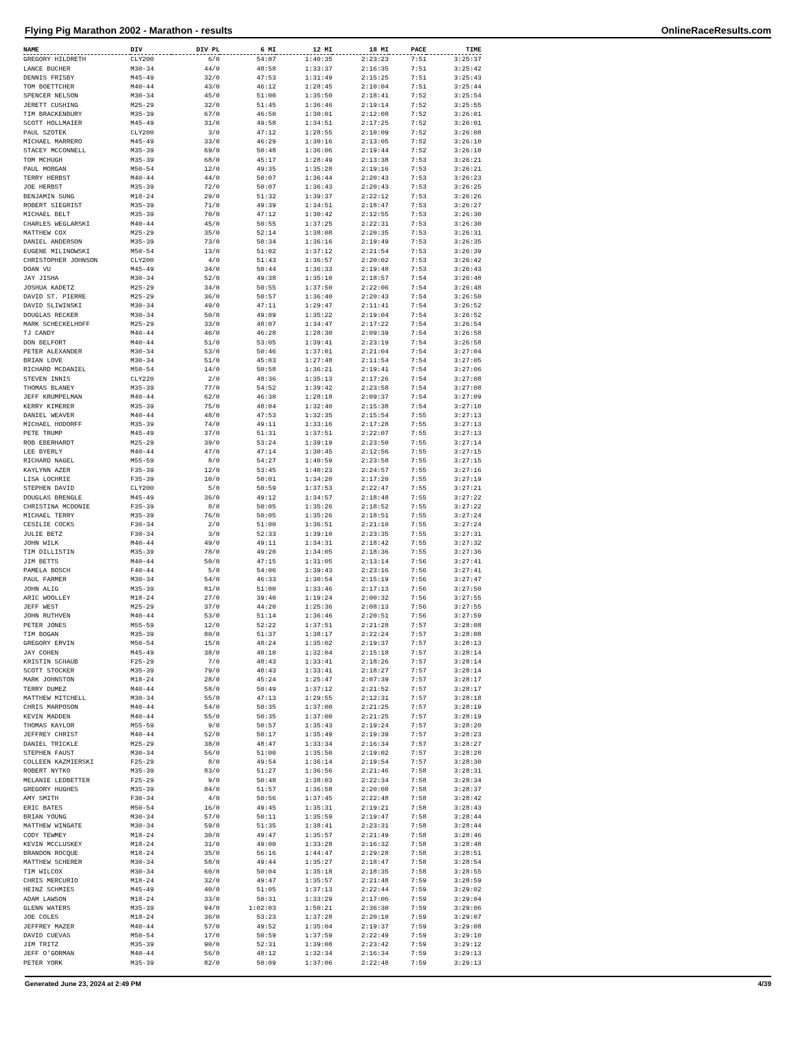Flying Pig Marathon 2002 - Marathon - results OnlineRaceResults.com
| NAME | DIV | DIV PL | 6 MI | 12 MI | 18 MI | PACE | TIME |
| --- | --- | --- | --- | --- | --- | --- | --- |
| GREGORY HILDRETH | CLY200 | 6/0 | 54:07 | 1:40:35 | 2:23:23 | 7:51 | 3:25:37 |
| LANCE BUCHER | M30-34 | 44/0 | 48:58 | 1:33:37 | 2:16:35 | 7:51 | 3:25:42 |
| DENNIS FRISBY | M45-49 | 32/0 | 47:53 | 1:31:49 | 2:15:25 | 7:51 | 3:25:43 |
| TOM BOETTCHER | M40-44 | 43/0 | 46:12 | 1:28:45 | 2:10:04 | 7:51 | 3:25:44 |
| SPENCER NELSON | M30-34 | 45/0 | 51:00 | 1:35:50 | 2:18:41 | 7:52 | 3:25:54 |
| JERETT CUSHING | M25-29 | 32/0 | 51:45 | 1:36:46 | 2:19:14 | 7:52 | 3:25:55 |
| TIM BRACKENBURY | M35-39 | 67/0 | 46:50 | 1:30:01 | 2:12:08 | 7:52 | 3:26:01 |
| SCOTT HOLLMAIER | M45-49 | 31/0 | 49:58 | 1:34:51 | 2:17:25 | 7:52 | 3:26:01 |
| PAUL SZOTEK | CLY200 | 3/0 | 47:12 | 1:28:55 | 2:10:09 | 7:52 | 3:26:08 |
| MICHAEL MARRERO | M45-49 | 33/0 | 46:29 | 1:30:16 | 2:13:05 | 7:52 | 3:26:10 |
| STACEY MCCONNELL | M35-39 | 69/0 | 50:48 | 1:36:06 | 2:19:44 | 7:52 | 3:26:10 |
| TOM MCHUGH | M35-39 | 68/0 | 45:17 | 1:28:49 | 2:13:38 | 7:53 | 3:26:21 |
| PAUL MORGAN | M50-54 | 12/0 | 49:35 | 1:35:28 | 2:19:16 | 7:53 | 3:26:21 |
| TERRY HERBST | M40-44 | 44/0 | 50:07 | 1:36:44 | 2:20:43 | 7:53 | 3:26:23 |
| JOE HERBST | M35-39 | 72/0 | 50:07 | 1:36:43 | 2:20:43 | 7:53 | 3:26:25 |
| BENJAMIN SUNG | M18-24 | 29/0 | 51:32 | 1:39:37 | 2:22:12 | 7:53 | 3:26:26 |
| ROBERT SIEGRIST | M35-39 | 71/0 | 49:39 | 1:34:51 | 2:18:47 | 7:53 | 3:26:27 |
| MICHAEL BELT | M35-39 | 70/0 | 47:12 | 1:30:42 | 2:12:55 | 7:53 | 3:26:30 |
| CHARLES WEGLARSKI | M40-44 | 45/0 | 50:55 | 1:37:25 | 2:22:31 | 7:53 | 3:26:30 |
| MATTHEW COX | M25-29 | 35/0 | 52:14 | 1:38:08 | 2:20:35 | 7:53 | 3:26:31 |
| DANIEL ANDERSON | M35-39 | 73/0 | 50:34 | 1:36:16 | 2:19:49 | 7:53 | 3:26:35 |
| EUGENE MILINOWSKI | M50-54 | 13/0 | 51:02 | 1:37:12 | 2:21:54 | 7:53 | 3:26:39 |
| CHRISTOPHER JOHNSON | CLY200 | 4/0 | 51:43 | 1:36:57 | 2:20:02 | 7:53 | 3:26:42 |
| DOAN VU | M45-49 | 34/0 | 50:44 | 1:36:33 | 2:19:48 | 7:53 | 3:26:43 |
| JAY JISHA | M30-34 | 52/0 | 49:38 | 1:35:10 | 2:18:57 | 7:54 | 3:26:48 |
| JOSHUA KADETZ | M25-29 | 34/0 | 50:55 | 1:37:50 | 2:22:06 | 7:54 | 3:26:48 |
| DAVID ST. PIERRE | M25-29 | 36/0 | 50:57 | 1:36:40 | 2:20:43 | 7:54 | 3:26:50 |
| DAVID SLIWINSKI | M30-34 | 49/0 | 47:11 | 1:29:47 | 2:11:41 | 7:54 | 3:26:52 |
| DOUGLAS RECKER | M30-34 | 50/0 | 49:09 | 1:35:22 | 2:19:04 | 7:54 | 3:26:52 |
| MARK SCHECKELHOFF | M25-29 | 33/0 | 48:07 | 1:34:47 | 2:17:22 | 7:54 | 3:26:54 |
| TJ CANDY | M40-44 | 46/0 | 46:28 | 1:28:30 | 2:09:39 | 7:54 | 3:26:58 |
| DON BELFORT | M40-44 | 51/0 | 53:05 | 1:39:41 | 2:23:19 | 7:54 | 3:26:58 |
| PETER ALEXANDER | M30-34 | 53/0 | 50:46 | 1:37:01 | 2:21:04 | 7:54 | 3:27:04 |
| BRIAN LOVE | M30-34 | 51/0 | 45:03 | 1:27:48 | 2:11:54 | 7:54 | 3:27:05 |
| RICHARD MCDANIEL | M50-54 | 14/0 | 50:58 | 1:36:21 | 2:19:41 | 7:54 | 3:27:06 |
| STEVEN INNIS | CLY220 | 2/0 | 48:36 | 1:35:13 | 2:17:26 | 7:54 | 3:27:08 |
| THOMAS BLANEY | M35-39 | 77/0 | 54:52 | 1:39:42 | 2:23:58 | 7:54 | 3:27:08 |
| JEFF KRUMPELMAN | M40-44 | 62/0 | 46:30 | 1:28:18 | 2:09:37 | 7:54 | 3:27:09 |
| KERRY KIMERER | M35-39 | 75/0 | 48:04 | 1:32:40 | 2:15:38 | 7:54 | 3:27:10 |
| DANIEL WEAVER | M40-44 | 48/0 | 47:53 | 1:32:35 | 2:15:54 | 7:55 | 3:27:13 |
| MICHAEL HODORFF | M35-39 | 74/0 | 49:11 | 1:33:16 | 2:17:28 | 7:55 | 3:27:13 |
| PETE TRUMP | M45-49 | 37/0 | 51:31 | 1:37:51 | 2:22:07 | 7:55 | 3:27:13 |
| ROB EBERHARDT | M25-29 | 39/0 | 53:24 | 1:39:19 | 2:23:50 | 7:55 | 3:27:14 |
| LEE BYERLY | M40-44 | 47/0 | 47:14 | 1:30:45 | 2:12:56 | 7:55 | 3:27:15 |
| RICHARD NAGEL | M55-59 | 8/0 | 54:27 | 1:40:59 | 2:23:58 | 7:55 | 3:27:15 |
| KAYLYNN AZER | F35-39 | 12/0 | 53:45 | 1:40:23 | 2:24:57 | 7:55 | 3:27:16 |
| LISA LOCHRIE | F35-39 | 10/0 | 50:01 | 1:34:20 | 2:17:20 | 7:55 | 3:27:19 |
| STEPHEN DAVID | CLY200 | 5/0 | 50:59 | 1:37:53 | 2:22:47 | 7:55 | 3:27:21 |
| DOUGLAS BRENGLE | M45-49 | 36/0 | 49:12 | 1:34:57 | 2:18:48 | 7:55 | 3:27:22 |
| CHRISTINA MCDONIE | F35-39 | 8/0 | 50:05 | 1:35:26 | 2:18:52 | 7:55 | 3:27:22 |
| MICHAEL TERRY | M35-39 | 76/0 | 50:05 | 1:35:26 | 2:18:51 | 7:55 | 3:27:24 |
| CESILIE COCKS | F30-34 | 2/0 | 51:00 | 1:36:51 | 2:21:10 | 7:55 | 3:27:24 |
| JULIE BETZ | F30-34 | 3/0 | 52:33 | 1:39:10 | 2:23:35 | 7:55 | 3:27:31 |
| JOHN WILK | M40-44 | 49/0 | 49:11 | 1:34:31 | 2:18:42 | 7:55 | 3:27:32 |
| TIM DILLISTIN | M35-39 | 78/0 | 49:20 | 1:34:05 | 2:18:36 | 7:55 | 3:27:36 |
| JIM BETTS | M40-44 | 50/0 | 47:15 | 1:31:05 | 2:13:14 | 7:56 | 3:27:41 |
| PAMELA BOSCH | F40-44 | 5/0 | 54:06 | 1:39:43 | 2:23:16 | 7:56 | 3:27:41 |
| PAUL FARMER | M30-34 | 54/0 | 46:33 | 1:30:54 | 2:15:19 | 7:56 | 3:27:47 |
| JOHN ALIG | M35-39 | 81/0 | 51:00 | 1:33:46 | 2:17:13 | 7:56 | 3:27:50 |
| ARIC WOOLLEY | M18-24 | 27/0 | 39:40 | 1:19:24 | 2:00:32 | 7:56 | 3:27:55 |
| JEFF WEST | M25-29 | 37/0 | 44:20 | 1:25:36 | 2:08:13 | 7:56 | 3:27:55 |
| JOHN RUTHVEN | M40-44 | 53/0 | 51:14 | 1:36:46 | 2:20:51 | 7:56 | 3:27:59 |
| PETER JONES | M55-59 | 12/0 | 52:22 | 1:37:51 | 2:21:28 | 7:57 | 3:28:08 |
| TIM BOGAN | M35-39 | 80/0 | 51:37 | 1:38:17 | 2:22:24 | 7:57 | 3:28:08 |
| GREGORY ERVIN | M50-54 | 15/0 | 48:24 | 1:35:02 | 2:19:37 | 7:57 | 3:28:13 |
| JAY COHEN | M45-49 | 38/0 | 48:10 | 1:32:04 | 2:15:18 | 7:57 | 3:28:14 |
| KRISTIN SCHAUB | F25-29 | 7/0 | 48:43 | 1:33:41 | 2:18:26 | 7:57 | 3:28:14 |
| SCOTT STOCKER | M35-39 | 79/0 | 48:43 | 1:33:41 | 2:18:27 | 7:57 | 3:28:14 |
| MARK JOHNSTON | M18-24 | 28/0 | 45:24 | 1:25:47 | 2:07:39 | 7:57 | 3:28:17 |
| TERRY DUMEZ | M40-44 | 58/0 | 50:49 | 1:37:12 | 2:21:52 | 7:57 | 3:28:17 |
| MATTHEW MITCHELL | M30-34 | 55/0 | 47:13 | 1:29:55 | 2:12:31 | 7:57 | 3:28:18 |
| CHRIS MARPOSON | M40-44 | 54/0 | 50:35 | 1:37:00 | 2:21:25 | 7:57 | 3:28:19 |
| KEVIN MADDEN | M40-44 | 55/0 | 50:35 | 1:37:00 | 2:21:25 | 7:57 | 3:28:19 |
| THOMAS KAYLOR | M55-59 | 9/0 | 50:57 | 1:35:43 | 2:19:24 | 7:57 | 3:28:20 |
| JEFFREY CHRIST | M40-44 | 52/0 | 50:17 | 1:35:49 | 2:19:39 | 7:57 | 3:28:23 |
| DANIEL TRICKLE | M25-29 | 38/0 | 48:47 | 1:33:34 | 2:16:34 | 7:57 | 3:28:27 |
| STEPHEN FAUST | M30-34 | 56/0 | 51:00 | 1:35:50 | 2:19:02 | 7:57 | 3:28:28 |
| COLLEEN KAZMIERSKI | F25-29 | 8/0 | 49:54 | 1:36:14 | 2:19:54 | 7:57 | 3:28:30 |
| ROBERT NYTKO | M35-39 | 83/0 | 51:27 | 1:36:56 | 2:21:46 | 7:58 | 3:28:31 |
| MELANIE LEDBETTER | F25-29 | 9/0 | 50:48 | 1:38:03 | 2:22:34 | 7:58 | 3:28:34 |
| GREGORY HUGHES | M35-39 | 84/0 | 51:57 | 1:36:58 | 2:20:08 | 7:58 | 3:28:37 |
| AMY SMITH | F30-34 | 4/0 | 50:56 | 1:37:45 | 2:22:48 | 7:58 | 3:28:42 |
| ERIC BATES | M50-54 | 16/0 | 49:45 | 1:35:31 | 2:19:21 | 7:58 | 3:28:43 |
| BRIAN YOUNG | M30-34 | 57/0 | 50:11 | 1:35:59 | 2:19:47 | 7:58 | 3:28:44 |
| MATTHEW WINGATE | M30-34 | 59/0 | 51:35 | 1:38:41 | 2:23:31 | 7:58 | 3:28:44 |
| CODY TEWMEY | M18-24 | 30/0 | 49:47 | 1:35:57 | 2:21:49 | 7:58 | 3:28:46 |
| KEVIN MCCLUSKEY | M18-24 | 31/0 | 49:00 | 1:33:28 | 2:16:32 | 7:58 | 3:28:48 |
| BRANDON ROCQUE | M18-24 | 35/0 | 56:16 | 1:44:47 | 2:29:28 | 7:58 | 3:28:51 |
| MATTHEW SCHERER | M30-34 | 58/0 | 49:44 | 1:35:27 | 2:18:47 | 7:58 | 3:28:54 |
| TIM WILCOX | M30-34 | 60/0 | 50:04 | 1:35:18 | 2:18:35 | 7:58 | 3:28:55 |
| CHRIS MERCURIO | M18-24 | 32/0 | 49:47 | 1:35:57 | 2:21:48 | 7:59 | 3:28:59 |
| HEINZ SCHMIES | M45-49 | 40/0 | 51:05 | 1:37:13 | 2:22:44 | 7:59 | 3:29:02 |
| ADAM LAWSON | M18-24 | 33/0 | 50:31 | 1:33:29 | 2:17:06 | 7:59 | 3:29:04 |
| GLENN WATERS | M35-39 | 94/0 | 1:02:03 | 1:50:21 | 2:36:30 | 7:59 | 3:29:06 |
| JOE COLES | M18-24 | 36/0 | 53:23 | 1:37:28 | 2:20:10 | 7:59 | 3:29:07 |
| JEFFREY MAZER | M40-44 | 57/0 | 49:52 | 1:35:04 | 2:19:37 | 7:59 | 3:29:08 |
| DAVID CUEVAS | M50-54 | 17/0 | 50:59 | 1:37:59 | 2:22:49 | 7:59 | 3:29:10 |
| JIM TRITZ | M35-39 | 90/0 | 52:31 | 1:39:08 | 2:23:42 | 7:59 | 3:29:12 |
| JEFF O'GORMAN | M40-44 | 56/0 | 48:12 | 1:32:34 | 2:16:34 | 7:59 | 3:29:13 |
| PETER YORK | M35-39 | 82/0 | 50:09 | 1:37:06 | 2:22:48 | 7:59 | 3:29:13 |
Generated June 23, 2024 at 2:49 PM 4/39